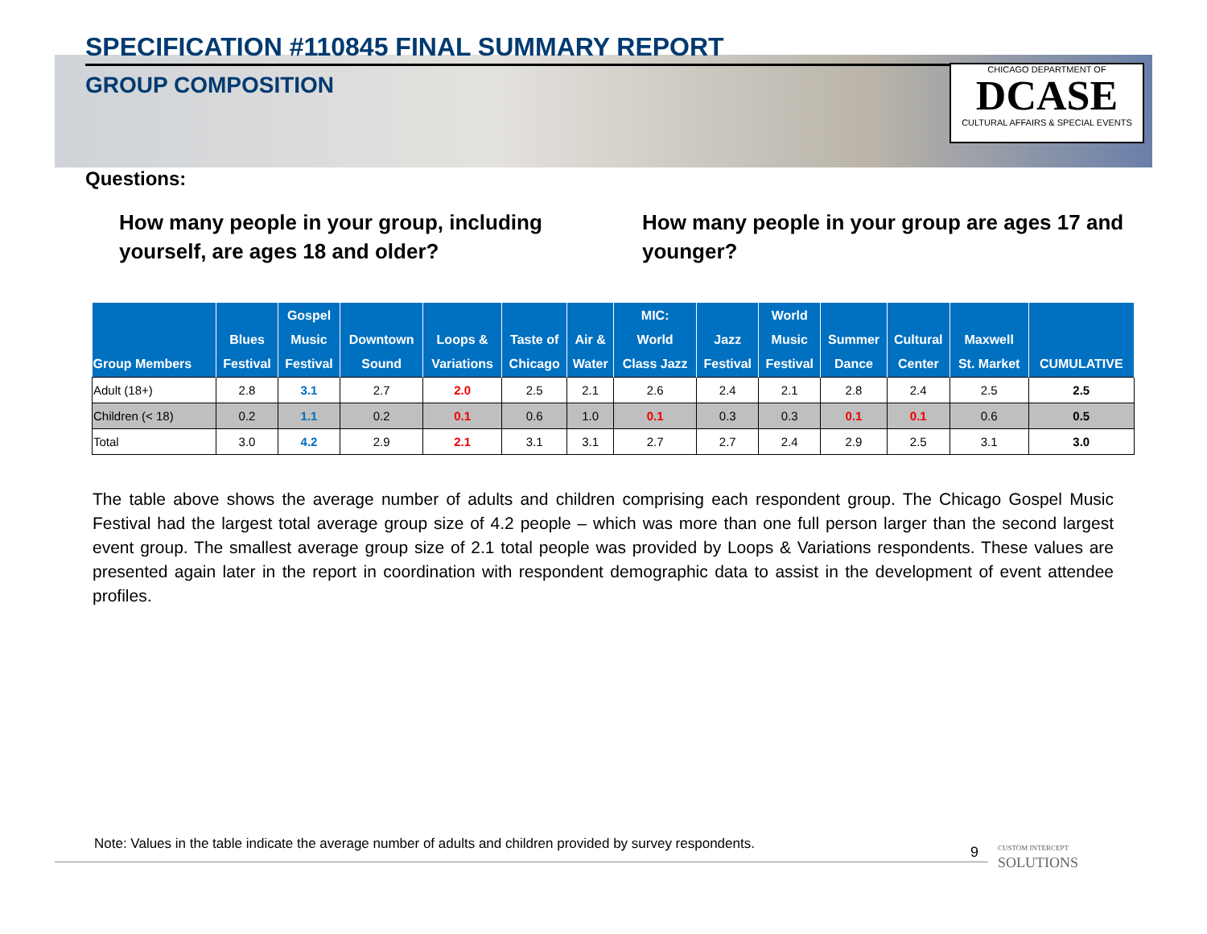SPECIFICATION #110845 FINAL SUMMARY REPORT
GROUP COMPOSITION
CHICAGO DEPARTMENT OF
DCASE
CULTURAL AFFAIRS & SPECIAL EVENTS
Questions:
How many people in your group, including yourself, are ages 18 and older?
How many people in your group are ages 17 and younger?
| Group Members | Blues Festival | Gospel Music Festival | Downtown Sound | Loops & Variations | Taste of Chicago | Air & Water | MIC: World Class Jazz | Jazz Festival | World Music Festival | Summer Dance | Cultural Center | Maxwell St. Market | CUMULATIVE |
| --- | --- | --- | --- | --- | --- | --- | --- | --- | --- | --- | --- | --- | --- |
| Adult (18+) | 2.8 | 3.1 | 2.7 | 2.0 | 2.5 | 2.1 | 2.6 | 2.4 | 2.1 | 2.8 | 2.4 | 2.5 | 2.5 |
| Children (< 18) | 0.2 | 1.1 | 0.2 | 0.1 | 0.6 | 1.0 | 0.1 | 0.3 | 0.3 | 0.1 | 0.1 | 0.6 | 0.5 |
| Total | 3.0 | 4.2 | 2.9 | 2.1 | 3.1 | 3.1 | 2.7 | 2.7 | 2.4 | 2.9 | 2.5 | 3.1 | 3.0 |
The table above shows the average number of adults and children comprising each respondent group. The Chicago Gospel Music Festival had the largest total average group size of 4.2 people – which was more than one full person larger than the second largest event group. The smallest average group size of 2.1 total people was provided by Loops & Variations respondents. These values are presented again later in the report in coordination with respondent demographic data to assist in the development of event attendee profiles.
Note: Values in the table indicate the average number of adults and children provided by survey respondents.
9
CUSTOM INTERCEPT
SOLUTIONS